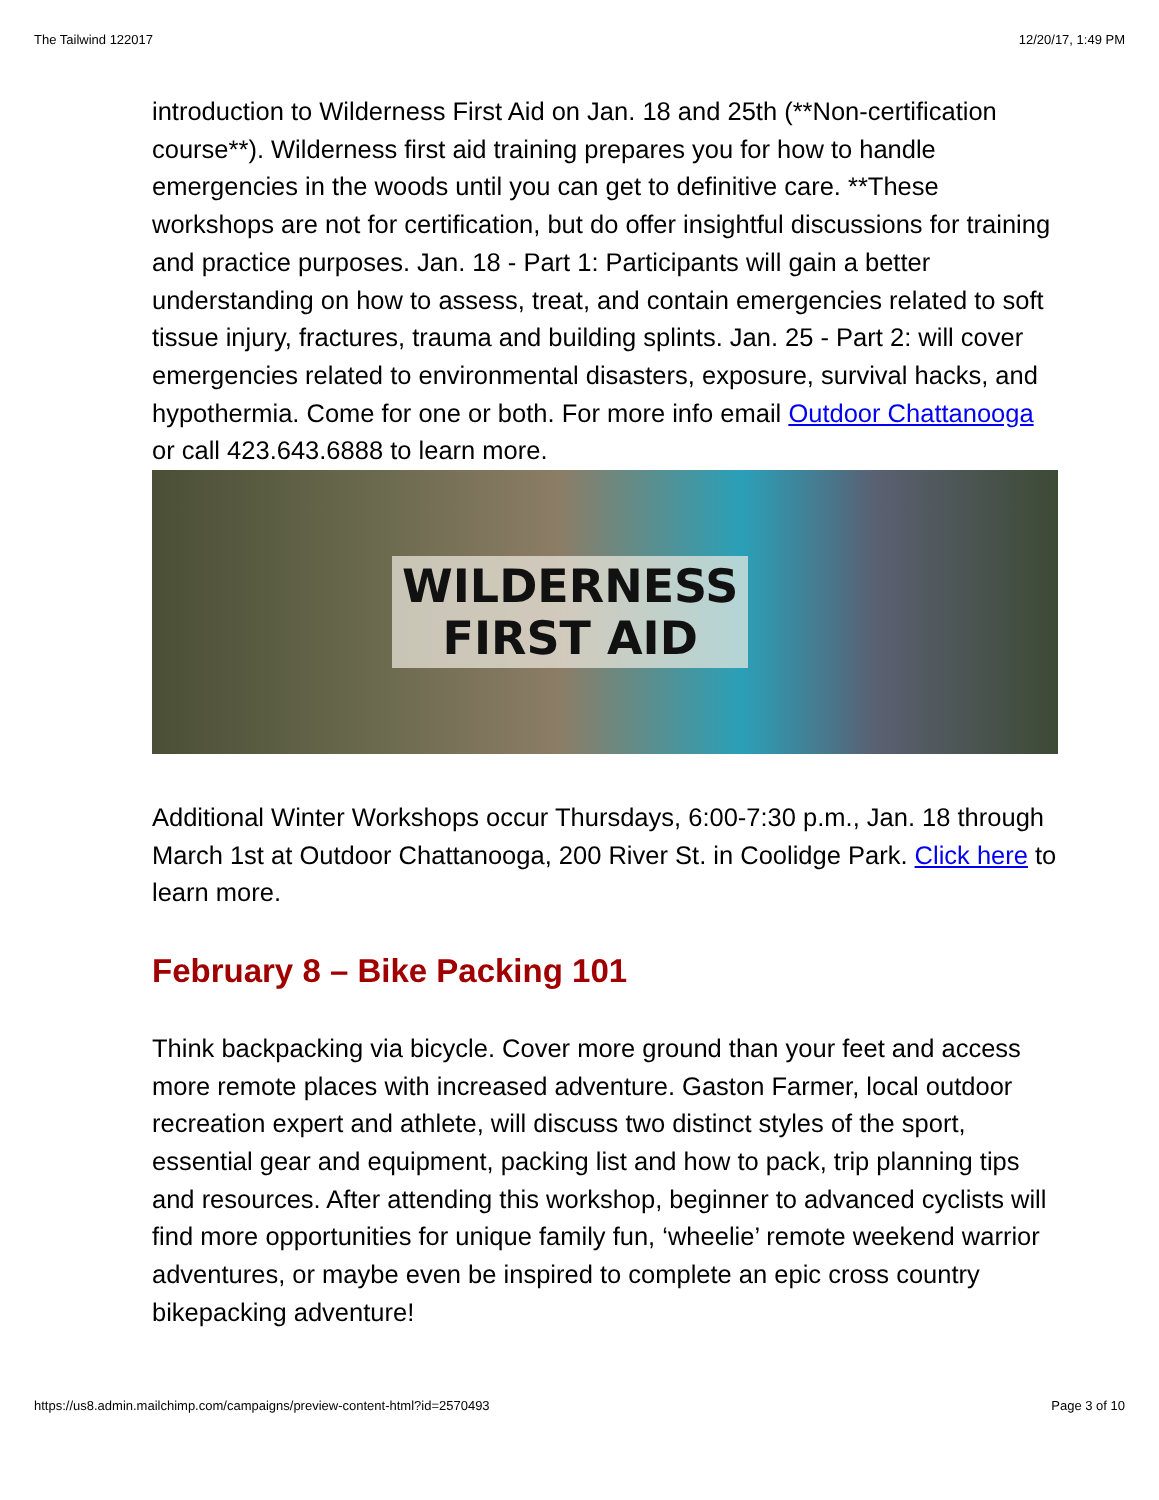The Tailwind 122017 12/20/17, 1:49 PM
introduction to Wilderness First Aid on Jan. 18 and 25th (**Non-certification course**). Wilderness first aid training prepares you for how to handle emergencies in the woods until you can get to definitive care. **These workshops are not for certification, but do offer insightful discussions for training and practice purposes. Jan. 18 - Part 1: Participants will gain a better understanding on how to assess, treat, and contain emergencies related to soft tissue injury, fractures, trauma and building splints. Jan. 25 - Part 2: will cover emergencies related to environmental disasters, exposure, survival hacks, and hypothermia. Come for one or both. For more info email Outdoor Chattanooga or call 423.643.6888 to learn more.
WILDERNESS
FIRST AID
Additional Winter Workshops occur Thursdays, 6:00-7:30 p.m., Jan. 18 through March 1st at Outdoor Chattanooga, 200 River St. in Coolidge Park. Click here to learn more.
February 8 – Bike Packing 101
Think backpacking via bicycle. Cover more ground than your feet and access more remote places with increased adventure. Gaston Farmer, local outdoor recreation expert and athlete, will discuss two distinct styles of the sport, essential gear and equipment, packing list and how to pack, trip planning tips and resources. After attending this workshop, beginner to advanced cyclists will find more opportunities for unique family fun, ‘wheelie’ remote weekend warrior adventures, or maybe even be inspired to complete an epic cross country bikepacking adventure!
https://us8.admin.mailchimp.com/campaigns/preview-content-html?id=2570493 Page 3 of 10